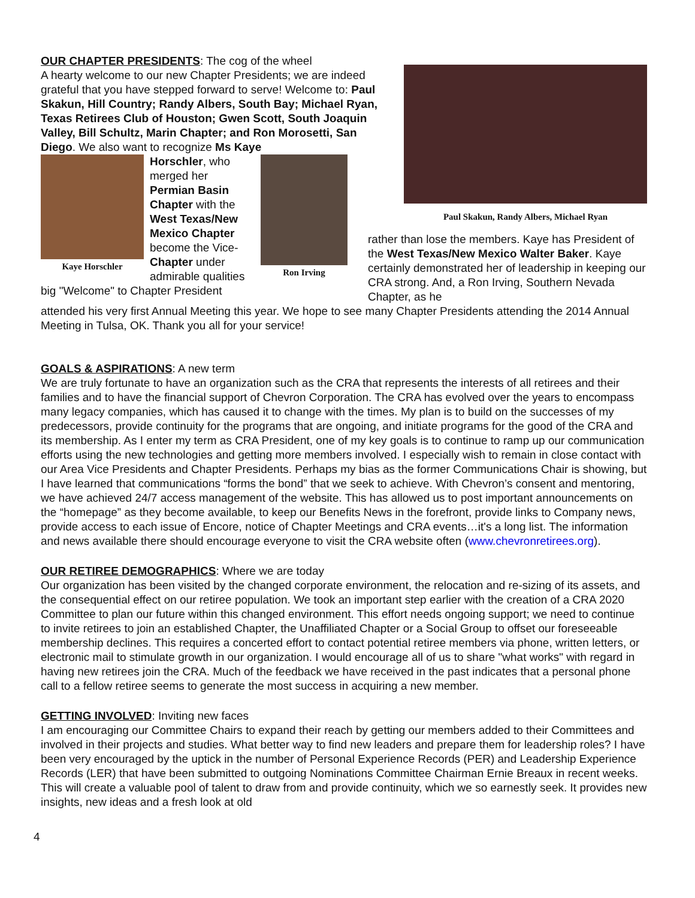OUR CHAPTER PRESIDENTS: The cog of the wheel
A hearty welcome to our new Chapter Presidents; we are indeed grateful that you have stepped forward to serve! Welcome to: Paul Skakun, Hill Country; Randy Albers, South Bay; Michael Ryan, Texas Retirees Club of Houston; Gwen Scott, South Joaquin Valley, Bill Schultz, Marin Chapter; and Ron Morosetti, San Diego. We also want to recognize Ms Kaye
Kaye Horschler
Horschler, who merged her Permian Basin Chapter with the West Texas/New Mexico Chapter become the Vice-Chapter under admirable qualities
Ron Irving
big "Welcome" to Chapter President
Paul Skakun, Randy Albers, Michael Ryan
rather than lose the members. Kaye has President of the West Texas/New Mexico Walter Baker. Kaye certainly demonstrated her of leadership in keeping our CRA strong. And, a Ron Irving, Southern Nevada Chapter, as he
attended his very first Annual Meeting this year. We hope to see many Chapter Presidents attending the 2014 Annual Meeting in Tulsa, OK. Thank you all for your service!
GOALS & ASPIRATIONS: A new term
We are truly fortunate to have an organization such as the CRA that represents the interests of all retirees and their families and to have the financial support of Chevron Corporation. The CRA has evolved over the years to encompass many legacy companies, which has caused it to change with the times. My plan is to build on the successes of my predecessors, provide continuity for the programs that are ongoing, and initiate programs for the good of the CRA and its membership. As I enter my term as CRA President, one of my key goals is to continue to ramp up our communication efforts using the new technologies and getting more members involved. I especially wish to remain in close contact with our Area Vice Presidents and Chapter Presidents. Perhaps my bias as the former Communications Chair is showing, but I have learned that communications “forms the bond” that we seek to achieve. With Chevron’s consent and mentoring, we have achieved 24/7 access management of the website. This has allowed us to post important announcements on the “homepage” as they become available, to keep our Benefits News in the forefront, provide links to Company news, provide access to each issue of Encore, notice of Chapter Meetings and CRA events…it's a long list. The information and news available there should encourage everyone to visit the CRA website often (www.chevronretirees.org).
OUR RETIREE DEMOGRAPHICS: Where we are today
Our organization has been visited by the changed corporate environment, the relocation and re-sizing of its assets, and the consequential effect on our retiree population. We took an important step earlier with the creation of a CRA 2020 Committee to plan our future within this changed environment. This effort needs ongoing support; we need to continue to invite retirees to join an established Chapter, the Unaffiliated Chapter or a Social Group to offset our foreseeable membership declines. This requires a concerted effort to contact potential retiree members via phone, written letters, or electronic mail to stimulate growth in our organization. I would encourage all of us to share "what works" with regard in having new retirees join the CRA. Much of the feedback we have received in the past indicates that a personal phone call to a fellow retiree seems to generate the most success in acquiring a new member.
GETTING INVOLVED: Inviting new faces
I am encouraging our Committee Chairs to expand their reach by getting our members added to their Committees and involved in their projects and studies. What better way to find new leaders and prepare them for leadership roles? I have been very encouraged by the uptick in the number of Personal Experience Records (PER) and Leadership Experience Records (LER) that have been submitted to outgoing Nominations Committee Chairman Ernie Breaux in recent weeks. This will create a valuable pool of talent to draw from and provide continuity, which we so earnestly seek. It provides new insights, new ideas and a fresh look at old
4